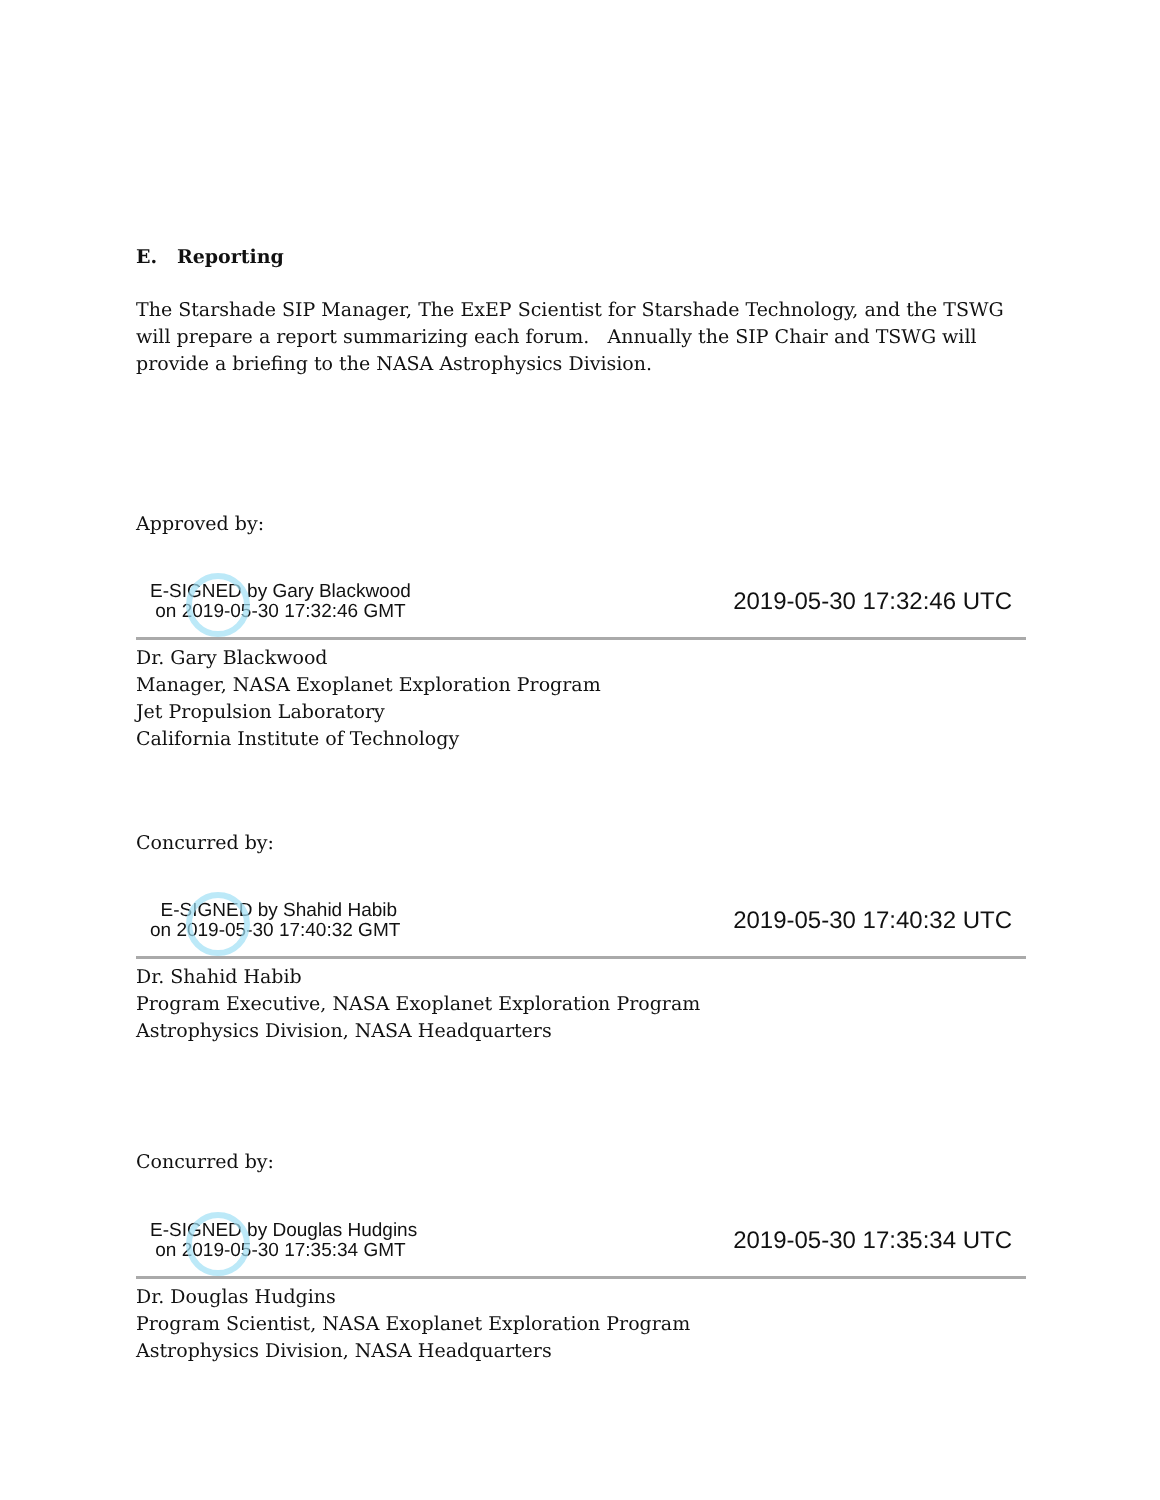E. Reporting
The Starshade SIP Manager, The ExEP Scientist for Starshade Technology, and the TSWG will prepare a report summarizing each forum. Annually the SIP Chair and TSWG will provide a briefing to the NASA Astrophysics Division.
Approved by:
E-SIGNED by Gary Blackwood
on 2019-05-30 17:32:46 GMT
2019-05-30 17:32:46 UTC
Dr. Gary Blackwood
Manager, NASA Exoplanet Exploration Program
Jet Propulsion Laboratory
California Institute of Technology
Concurred by:
E-SIGNED by Shahid Habib
on 2019-05-30 17:40:32 GMT
2019-05-30 17:40:32 UTC
Dr. Shahid Habib
Program Executive, NASA Exoplanet Exploration Program
Astrophysics Division, NASA Headquarters
Concurred by:
E-SIGNED by Douglas Hudgins
on 2019-05-30 17:35:34 GMT
2019-05-30 17:35:34 UTC
Dr. Douglas Hudgins
Program Scientist, NASA Exoplanet Exploration Program
Astrophysics Division, NASA Headquarters